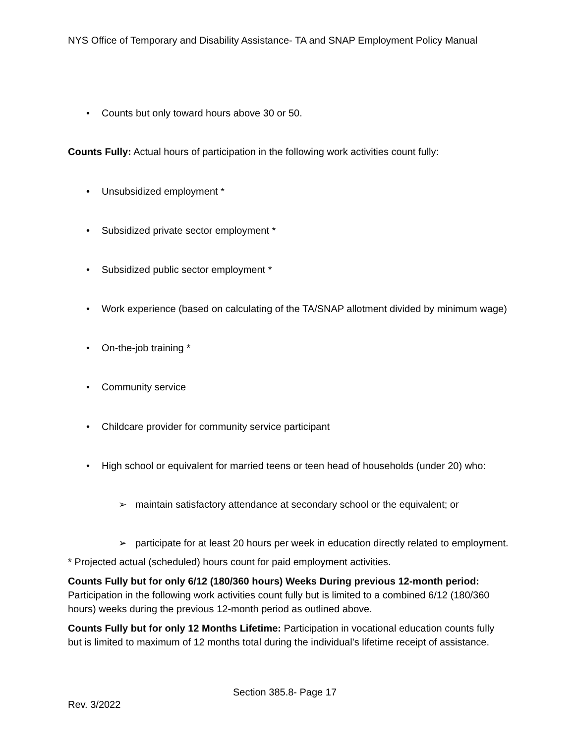NYS Office of Temporary and Disability Assistance- TA and SNAP Employment Policy Manual
• Counts but only toward hours above 30 or 50.
Counts Fully: Actual hours of participation in the following work activities count fully:
• Unsubsidized employment *
• Subsidized private sector employment *
• Subsidized public sector employment *
• Work experience (based on calculating of the TA/SNAP allotment divided by minimum wage)
• On-the-job training *
• Community service
• Childcare provider for community service participant
• High school or equivalent for married teens or teen head of households (under 20) who:
➢ maintain satisfactory attendance at secondary school or the equivalent; or
➢ participate for at least 20 hours per week in education directly related to employment.
* Projected actual (scheduled) hours count for paid employment activities.
Counts Fully but for only 6/12 (180/360 hours) Weeks During previous 12-month period: Participation in the following work activities count fully but is limited to a combined 6/12 (180/360 hours) weeks during the previous 12-month period as outlined above.
Counts Fully but for only 12 Months Lifetime: Participation in vocational education counts fully but is limited to maximum of 12 months total during the individual’s lifetime receipt of assistance.
Section 385.8- Page 17
Rev. 3/2022